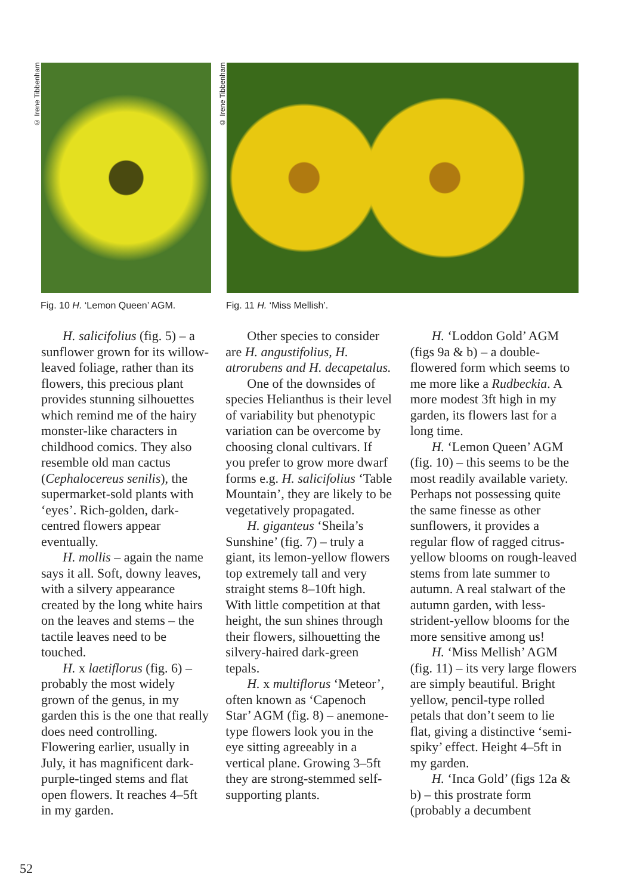© Irene Tibbenham
© Irene Tibbenham
Fig. 10 H. ‘Lemon Queen’ AGM. Fig. 11 H. ‘Miss Mellish’.
H. salicifolius (fig. 5) – a sunflower grown for its willow-leaved foliage, rather than its flowers, this precious plant provides stunning silhouettes which remind me of the hairy monster-like characters in childhood comics. They also resemble old man cactus (Cephalocereus senilis), the supermarket-sold plants with ‘eyes’. Rich-golden, dark-centred flowers appear eventually.
H. mollis – again the name says it all. Soft, downy leaves, with a silvery appearance created by the long white hairs on the leaves and stems – the tactile leaves need to be touched.
H. x laetiflorus (fig. 6) – probably the most widely grown of the genus, in my garden this is the one that really does need controlling. Flowering earlier, usually in July, it has magnificent dark-purple-tinged stems and flat open flowers. It reaches 4–5ft in my garden.
Other species to consider are H. angustifolius, H. atrorubens and H. decapetalus.
One of the downsides of species Helianthus is their level of variability but phenotypic variation can be overcome by choosing clonal cultivars. If you prefer to grow more dwarf forms e.g. H. salicifolius ‘Table Mountain’, they are likely to be vegetatively propagated.
H. giganteus ‘Sheila’s Sunshine’ (fig. 7) – truly a giant, its lemon-yellow flowers top extremely tall and very straight stems 8–10ft high. With little competition at that height, the sun shines through their flowers, silhouetting the silvery-haired dark-green tepals.
H. x multiflorus ‘Meteor’, often known as ‘Capenoch Star’ AGM (fig. 8) – anemone-type flowers look you in the eye sitting agreeably in a vertical plane. Growing 3–5ft they are strong-stemmed self-supporting plants.
H. ‘Loddon Gold’ AGM (figs 9a & b) – a double-flowered form which seems to me more like a Rudbeckia. A more modest 3ft high in my garden, its flowers last for a long time.
H. ‘Lemon Queen’ AGM (fig. 10) – this seems to be the most readily available variety. Perhaps not possessing quite the same finesse as other sunflowers, it provides a regular flow of ragged citrus-yellow blooms on rough-leaved stems from late summer to autumn. A real stalwart of the autumn garden, with less-strident-yellow blooms for the more sensitive among us!
H. ‘Miss Mellish’ AGM (fig. 11) – its very large flowers are simply beautiful. Bright yellow, pencil-type rolled petals that don’t seem to lie flat, giving a distinctive ‘semi-spiky’ effect. Height 4–5ft in my garden.
H. ‘Inca Gold’ (figs 12a & b) – this prostrate form (probably a decumbent
52